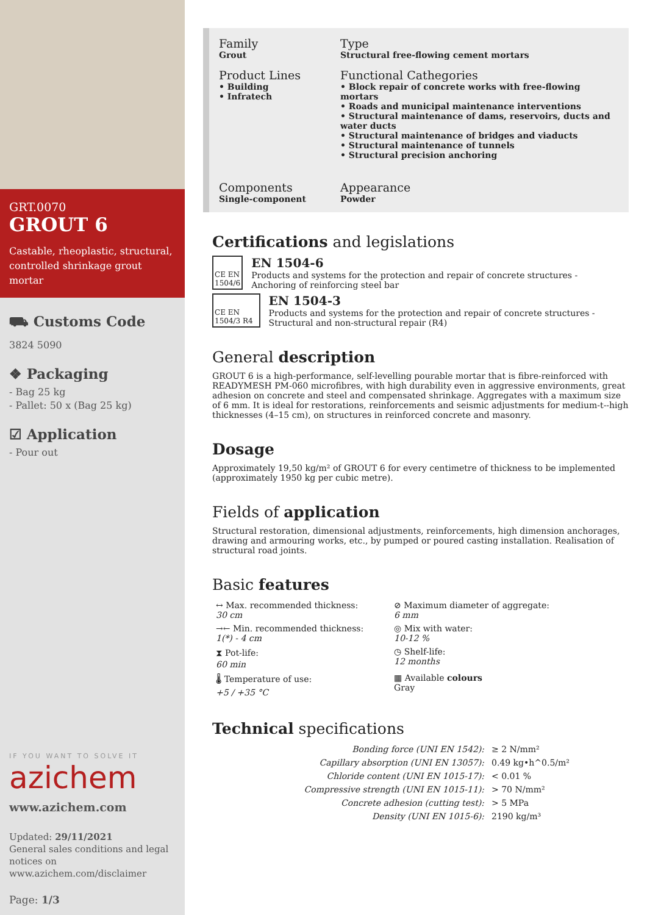GRT.0070
GROUT 6
Castable, rheoplastic, structural, controlled shrinkage grout mortar
⛟ Customs Code
3824 5090
❖ Packaging
- Bag 25 kg
- Pallet: 50 x (Bag 25 kg)
☑ Application
- Pour out
IF YOU WANT TO SOLVE IT
azichem
www.azichem.com
Updated: 29/11/2021
General sales conditions and legal notices on www.azichem.com/disclaimer
Page: 1/3
Family
Grout
Type
Structural free-flowing cement mortars
Product Lines
• Building
• Infratech
Functional Cathegories
• Block repair of concrete works with free-flowing mortars
• Roads and municipal maintenance interventions
• Structural maintenance of dams, reservoirs, ducts and water ducts
• Structural maintenance of bridges and viaducts
• Structural maintenance of tunnels
• Structural precision anchoring
Components
Single-component
Appearance
Powder
Certifications and legislations
CE EN 1504/6
EN 1504-6
Products and systems for the protection and repair of concrete structures - Anchoring of reinforcing steel bar
CE EN 1504/3 R4
EN 1504-3
Products and systems for the protection and repair of concrete structures - Structural and non-structural repair (R4)
General description
GROUT 6 is a high-performance, self-levelling pourable mortar that is fibre-reinforced with READYMESH PM-060 microfibres, with high durability even in aggressive environments, great adhesion on concrete and steel and compensated shrinkage. Aggregates with a maximum size of 6 mm. It is ideal for restorations, reinforcements and seismic adjustments for medium-t--high thicknesses (4–15 cm), on structures in reinforced concrete and masonry.
Dosage
Approximately 19,50 kg/m² of GROUT 6 for every centimetre of thickness to be implemented (approximately 1950 kg per cubic metre).
Fields of application
Structural restoration, dimensional adjustments, reinforcements, high dimension anchorages, drawing and armouring works, etc., by pumped or poured casting installation. Realisation of structural road joints.
Basic features
| ↔ Max. recommended thickness: 30 cm | ⊘ Maximum diameter of aggregate: 6 mm |
| →← Min. recommended thickness: 1(*) - 4 cm | ◎ Mix with water: 10-12 % |
| ⧗ Pot-life: 60 min | ◷ Shelf-life: 12 months |
| 🌡 Temperature of use: +5 / +35 °C | ▦ Available colours Gray |
Technical specifications
| Bonding force (UNI EN 1542): | ≥ 2 N/mm² |
| Capillary absorption (UNI EN 13057): | 0.49 kg•h^0.5/m² |
| Chloride content (UNI EN 1015-17): | < 0.01 % |
| Compressive strength (UNI EN 1015-11): | > 70 N/mm² |
| Concrete adhesion (cutting test): | > 5 MPa |
| Density (UNI EN 1015-6): | 2190 kg/m³ |